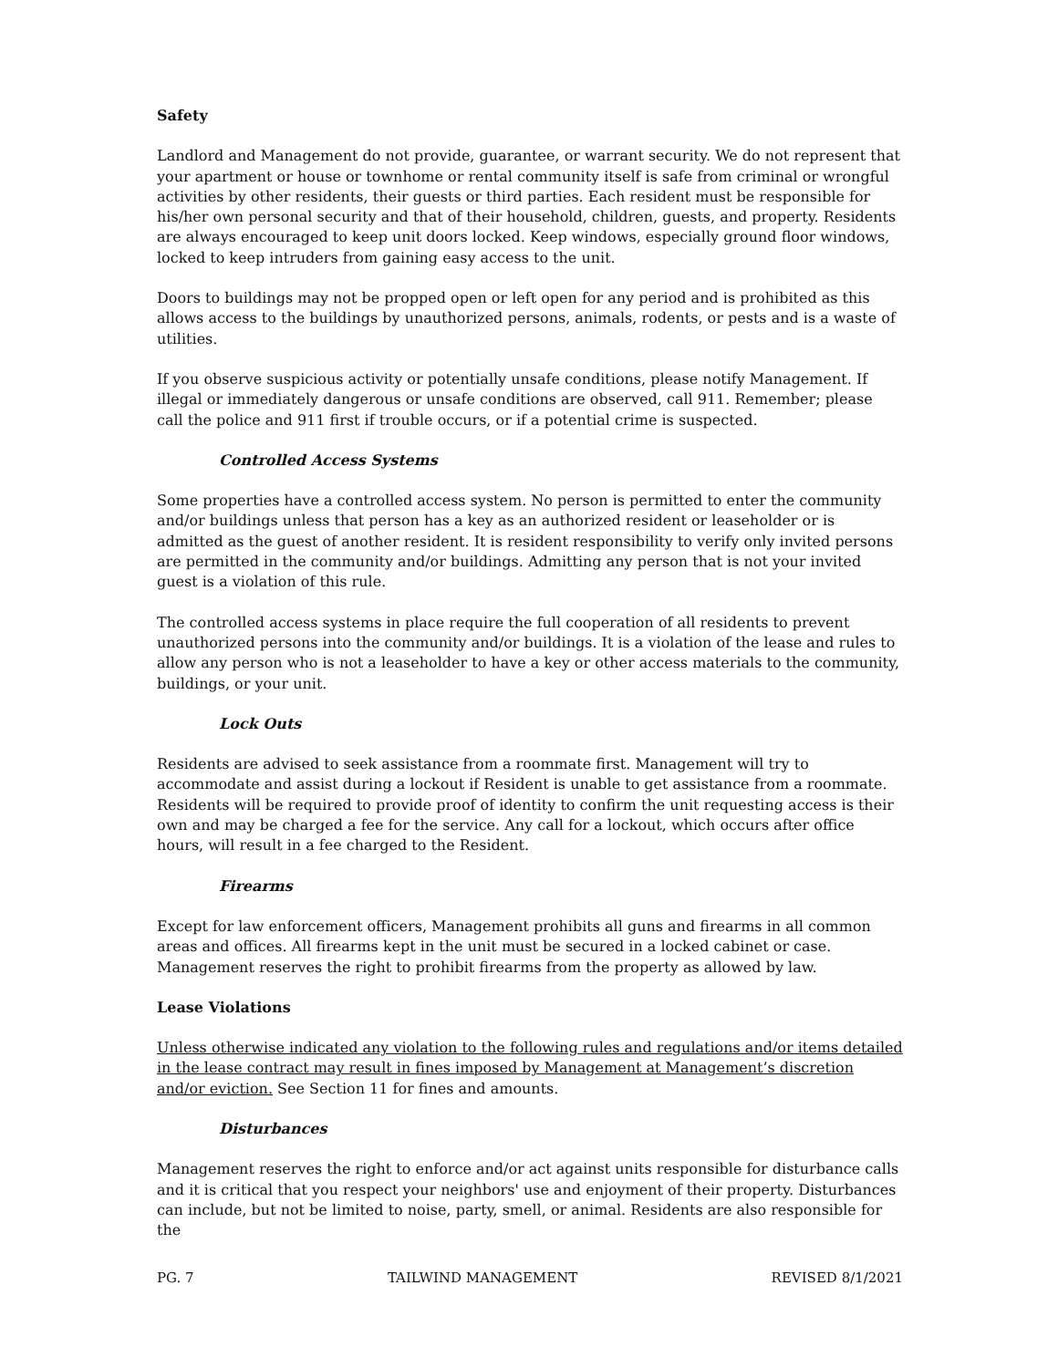Safety
Landlord and Management do not provide, guarantee, or warrant security. We do not represent that your apartment or house or townhome or rental community itself is safe from criminal or wrongful activities by other residents, their guests or third parties. Each resident must be responsible for his/her own personal security and that of their household, children, guests, and property. Residents are always encouraged to keep unit doors locked. Keep windows, especially ground floor windows, locked to keep intruders from gaining easy access to the unit.
Doors to buildings may not be propped open or left open for any period and is prohibited as this allows access to the buildings by unauthorized persons, animals, rodents, or pests and is a waste of utilities.
If you observe suspicious activity or potentially unsafe conditions, please notify Management. If illegal or immediately dangerous or unsafe conditions are observed, call 911. Remember; please call the police and 911 first if trouble occurs, or if a potential crime is suspected.
Controlled Access Systems
Some properties have a controlled access system. No person is permitted to enter the community and/or buildings unless that person has a key as an authorized resident or leaseholder or is admitted as the guest of another resident. It is resident responsibility to verify only invited persons are permitted in the community and/or buildings. Admitting any person that is not your invited guest is a violation of this rule.
The controlled access systems in place require the full cooperation of all residents to prevent unauthorized persons into the community and/or buildings. It is a violation of the lease and rules to allow any person who is not a leaseholder to have a key or other access materials to the community, buildings, or your unit.
Lock Outs
Residents are advised to seek assistance from a roommate first. Management will try to accommodate and assist during a lockout if Resident is unable to get assistance from a roommate. Residents will be required to provide proof of identity to confirm the unit requesting access is their own and may be charged a fee for the service. Any call for a lockout, which occurs after office hours, will result in a fee charged to the Resident.
Firearms
Except for law enforcement officers, Management prohibits all guns and firearms in all common areas and offices. All firearms kept in the unit must be secured in a locked cabinet or case. Management reserves the right to prohibit firearms from the property as allowed by law.
Lease Violations
Unless otherwise indicated any violation to the following rules and regulations and/or items detailed in the lease contract may result in fines imposed by Management at Management’s discretion and/or eviction. See Section 11 for fines and amounts.
Disturbances
Management reserves the right to enforce and/or act against units responsible for disturbance calls and it is critical that you respect your neighbors' use and enjoyment of their property. Disturbances can include, but not be limited to noise, party, smell, or animal. Residents are also responsible for the
PG. 7 TAILWIND MANAGEMENT REVISED 8/1/2021